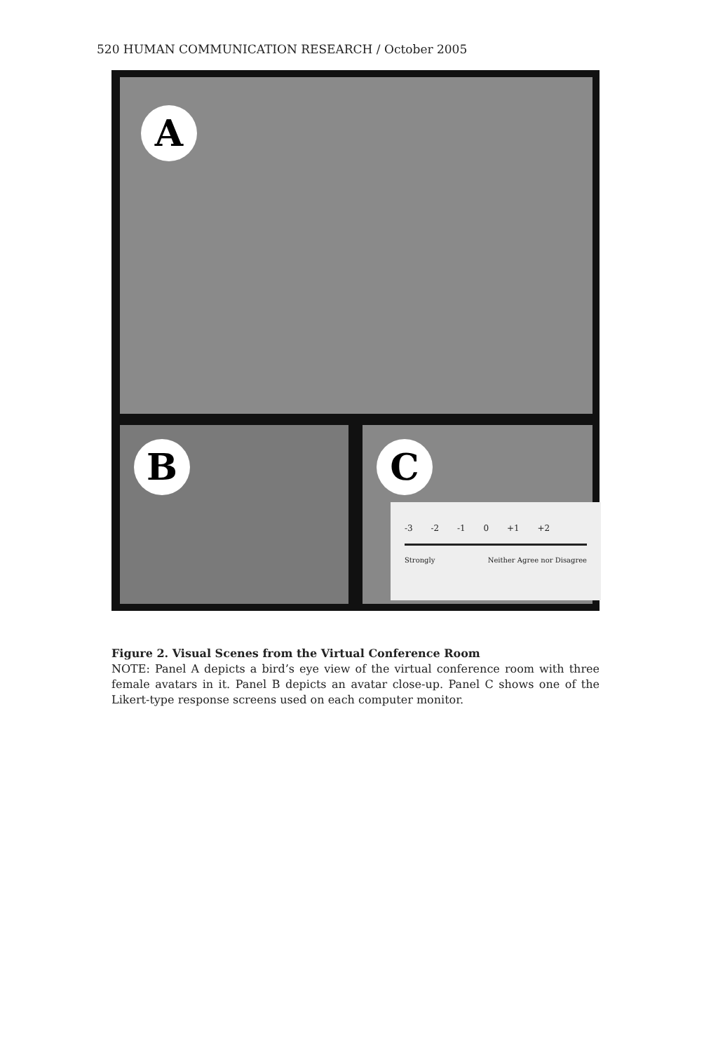520 HUMAN COMMUNICATION RESEARCH / October 2005
A
B
C
-3 -2 -1 0 +1 +2
Strongly Neither Agree nor Disagree
Figure 2. Visual Scenes from the Virtual Conference Room
NOTE: Panel A depicts a bird’s eye view of the virtual conference room with three female avatars in it. Panel B depicts an avatar close-up. Panel C shows one of the Likert-type response screens used on each computer monitor.